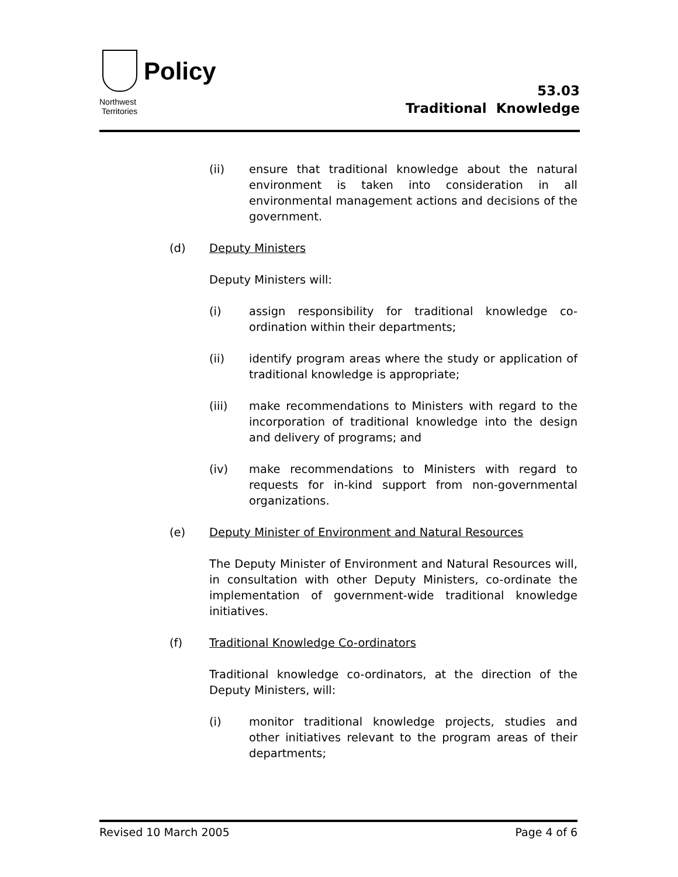Policy
Northwest
Territories
53.03
Traditional Knowledge
(ii) ensure that traditional knowledge about the natural environment is taken into consideration in all environmental management actions and decisions of the government.
(d) Deputy Ministers
Deputy Ministers will:
(i) assign responsibility for traditional knowledge co-ordination within their departments;
(ii) identify program areas where the study or application of traditional knowledge is appropriate;
(iii) make recommendations to Ministers with regard to the incorporation of traditional knowledge into the design and delivery of programs; and
(iv) make recommendations to Ministers with regard to requests for in-kind support from non-governmental organizations.
(e) Deputy Minister of Environment and Natural Resources
The Deputy Minister of Environment and Natural Resources will, in consultation with other Deputy Ministers, co-ordinate the implementation of government-wide traditional knowledge initiatives.
(f) Traditional Knowledge Co-ordinators
Traditional knowledge co-ordinators, at the direction of the Deputy Ministers, will:
(i) monitor traditional knowledge projects, studies and other initiatives relevant to the program areas of their departments;
Revised 10 March 2005 Page 4 of 6